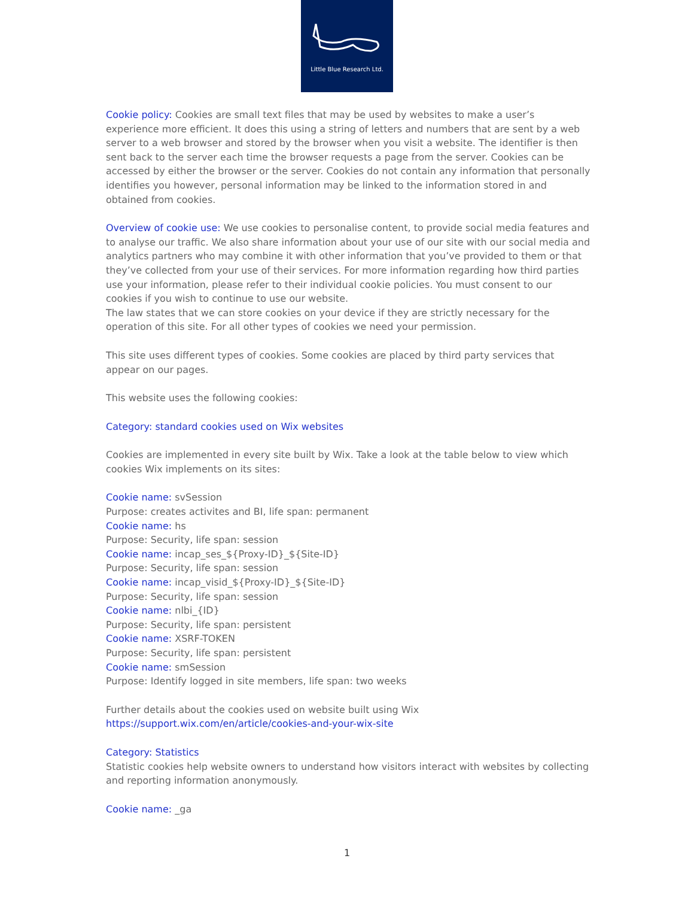Little Blue Research Ltd.
Cookie policy: Cookies are small text files that may be used by websites to make a user’s experience more efficient. It does this using a string of letters and numbers that are sent by a web server to a web browser and stored by the browser when you visit a website. The identifier is then sent back to the server each time the browser requests a page from the server. Cookies can be accessed by either the browser or the server. Cookies do not contain any information that personally identifies you however, personal information may be linked to the information stored in and obtained from cookies.
Overview of cookie use: We use cookies to personalise content, to provide social media features and to analyse our traffic. We also share information about your use of our site with our social media and analytics partners who may combine it with other information that you’ve provided to them or that they’ve collected from your use of their services. For more information regarding how third parties use your information, please refer to their individual cookie policies. You must consent to our cookies if you wish to continue to use our website.
The law states that we can store cookies on your device if they are strictly necessary for the operation of this site. For all other types of cookies we need your permission.
This site uses different types of cookies. Some cookies are placed by third party services that appear on our pages.
This website uses the following cookies:
Category: standard cookies used on Wix websites
Cookies are implemented in every site built by Wix. Take a look at the table below to view which cookies Wix implements on its sites:
Cookie name: svSession
Purpose: creates activites and BI, life span: permanent
Cookie name: hs
Purpose: Security, life span: session
Cookie name: incap_ses_${Proxy-ID}_${Site-ID}
Purpose: Security, life span: session
Cookie name: incap_visid_${Proxy-ID}_${Site-ID}
Purpose: Security, life span: session
Cookie name: nlbi_{ID}
Purpose: Security, life span: persistent
Cookie name: XSRF-TOKEN
Purpose: Security, life span: persistent
Cookie name: smSession
Purpose: Identify logged in site members, life span: two weeks
Further details about the cookies used on website built using Wix
https://support.wix.com/en/article/cookies-and-your-wix-site
Category: Statistics
Statistic cookies help website owners to understand how visitors interact with websites by collecting and reporting information anonymously.
Cookie name: _ga
1